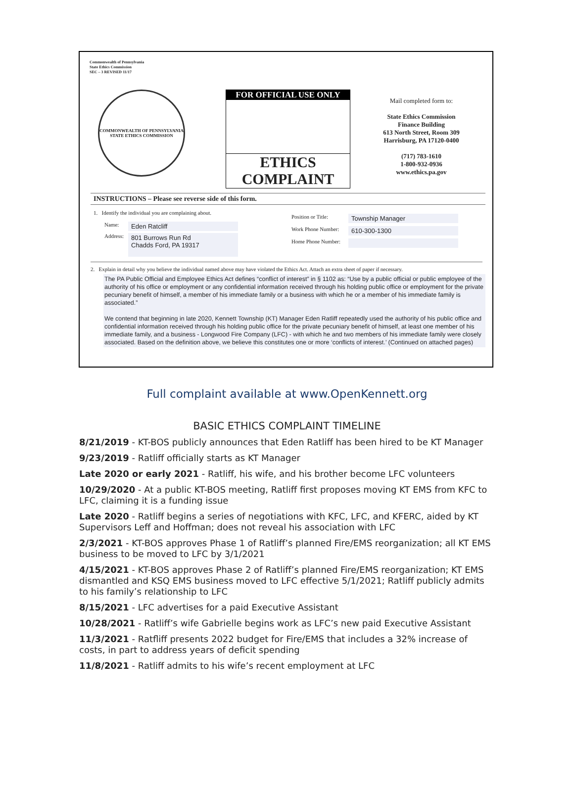Commonwealth of Pennsylvania
State Ethics Commission
SEC – 3 REVISED 11/17
COMMONWEALTH OF PENNSYLVANIA
STATE ETHICS COMMISSION
FOR OFFICIAL USE ONLY
ETHICS
COMPLAINT
Mail completed form to:
State Ethics Commission
Finance Building
613 North Street, Room 309
Harrisburg, PA 17120-0400
(717) 783-1610
1-800-932-0936
www.ethics.pa.gov
INSTRUCTIONS – Please see reverse side of this form.
1. Identify the individual you are complaining about.
Name: Eden Ratcliff
Address: 801 Burrows Run Rd
Chadds Ford, PA 19317
Position or Title: Township Manager
Work Phone Number: 610-300-1300
Home Phone Number:
2. Explain in detail why you believe the individual named above may have violated the Ethics Act. Attach an extra sheet of paper if necessary.
The PA Public Official and Employee Ethics Act defines “conflict of interest” in § 1102 as: “Use by a public official or public employee of the authority of his office or employment or any confidential information received through his holding public office or employment for the private pecuniary benefit of himself, a member of his immediate family or a business with which he or a member of his immediate family is associated.”
We contend that beginning in late 2020, Kennett Township (KT) Manager Eden Ratliff repeatedly used the authority of his public office and confidential information received through his holding public office for the private pecuniary benefit of himself, at least one member of his immediate family, and a business - Longwood Fire Company (LFC) - with which he and two members of his immediate family were closely associated. Based on the definition above, we believe this constitutes one or more ‘conflicts of interest.’ (Continued on attached pages)
Full complaint available at www.OpenKennett.org
BASIC ETHICS COMPLAINT TIMELINE
8/21/2019 - KT-BOS publicly announces that Eden Ratliff has been hired to be KT Manager
9/23/2019 - Ratliff officially starts as KT Manager
Late 2020 or early 2021 - Ratliff, his wife, and his brother become LFC volunteers
10/29/2020 - At a public KT-BOS meeting, Ratliff first proposes moving KT EMS from KFC to LFC, claiming it is a funding issue
Late 2020 - Ratliff begins a series of negotiations with KFC, LFC, and KFERC, aided by KT Supervisors Leff and Hoffman; does not reveal his association with LFC
2/3/2021 - KT-BOS approves Phase 1 of Ratliff’s planned Fire/EMS reorganization; all KT EMS business to be moved to LFC by 3/1/2021
4/15/2021 - KT-BOS approves Phase 2 of Ratliff’s planned Fire/EMS reorganization; KT EMS dismantled and KSQ EMS business moved to LFC effective 5/1/2021; Ratliff publicly admits to his family’s relationship to LFC
8/15/2021 - LFC advertises for a paid Executive Assistant
10/28/2021 - Ratliff’s wife Gabrielle begins work as LFC’s new paid Executive Assistant
11/3/2021 - Ratfliff presents 2022 budget for Fire/EMS that includes a 32% increase of costs, in part to address years of deficit spending
11/8/2021 - Ratliff admits to his wife’s recent employment at LFC